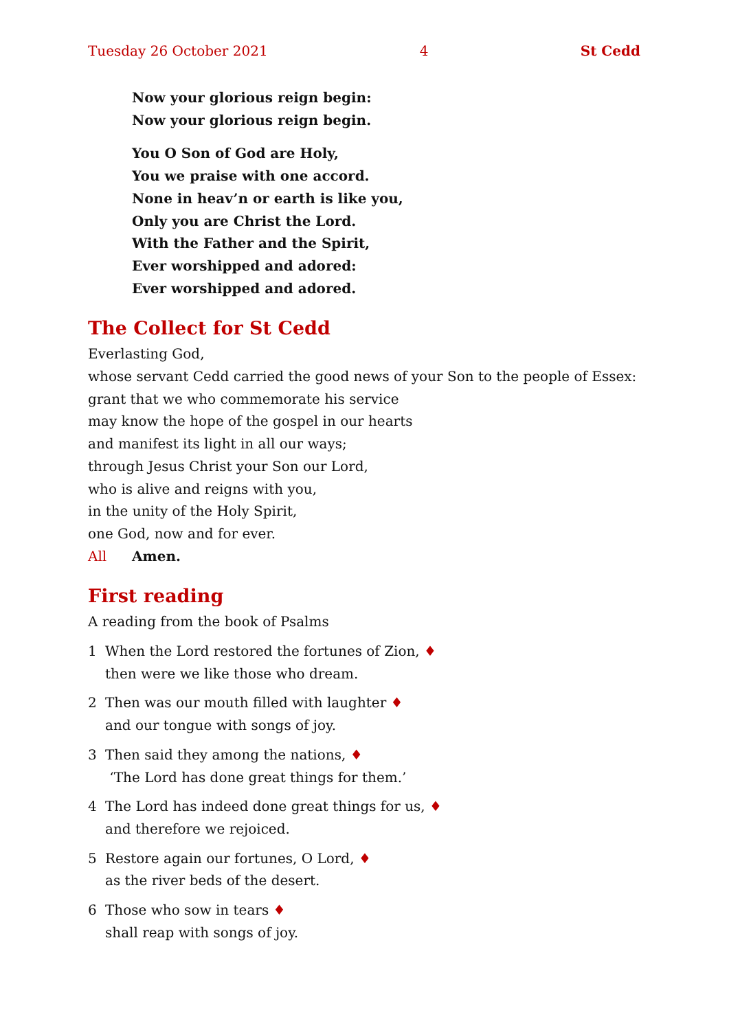Tuesday 26 October 2021 4 St Cedd
Now your glorious reign begin:
Now your glorious reign begin.
You O Son of God are Holy,
You we praise with one accord.
None in heav’n or earth is like you,
Only you are Christ the Lord.
With the Father and the Spirit,
Ever worshipped and adored:
Ever worshipped and adored.
The Collect for St Cedd
Everlasting God,
whose servant Cedd carried the good news of your Son to the people of Essex:
grant that we who commemorate his service
may know the hope of the gospel in our hearts
and manifest its light in all our ways;
through Jesus Christ your Son our Lord,
who is alive and reigns with you,
in the unity of the Holy Spirit,
one God, now and for ever.
All Amen.
First reading
A reading from the book of Psalms
1 When the Lord restored the fortunes of Zion, ♦
then were we like those who dream.
2 Then was our mouth filled with laughter ♦
and our tongue with songs of joy.
3 Then said they among the nations, ♦
‘The Lord has done great things for them.’
4 The Lord has indeed done great things for us, ♦
and therefore we rejoiced.
5 Restore again our fortunes, O Lord, ♦
as the river beds of the desert.
6 Those who sow in tears ♦
shall reap with songs of joy.